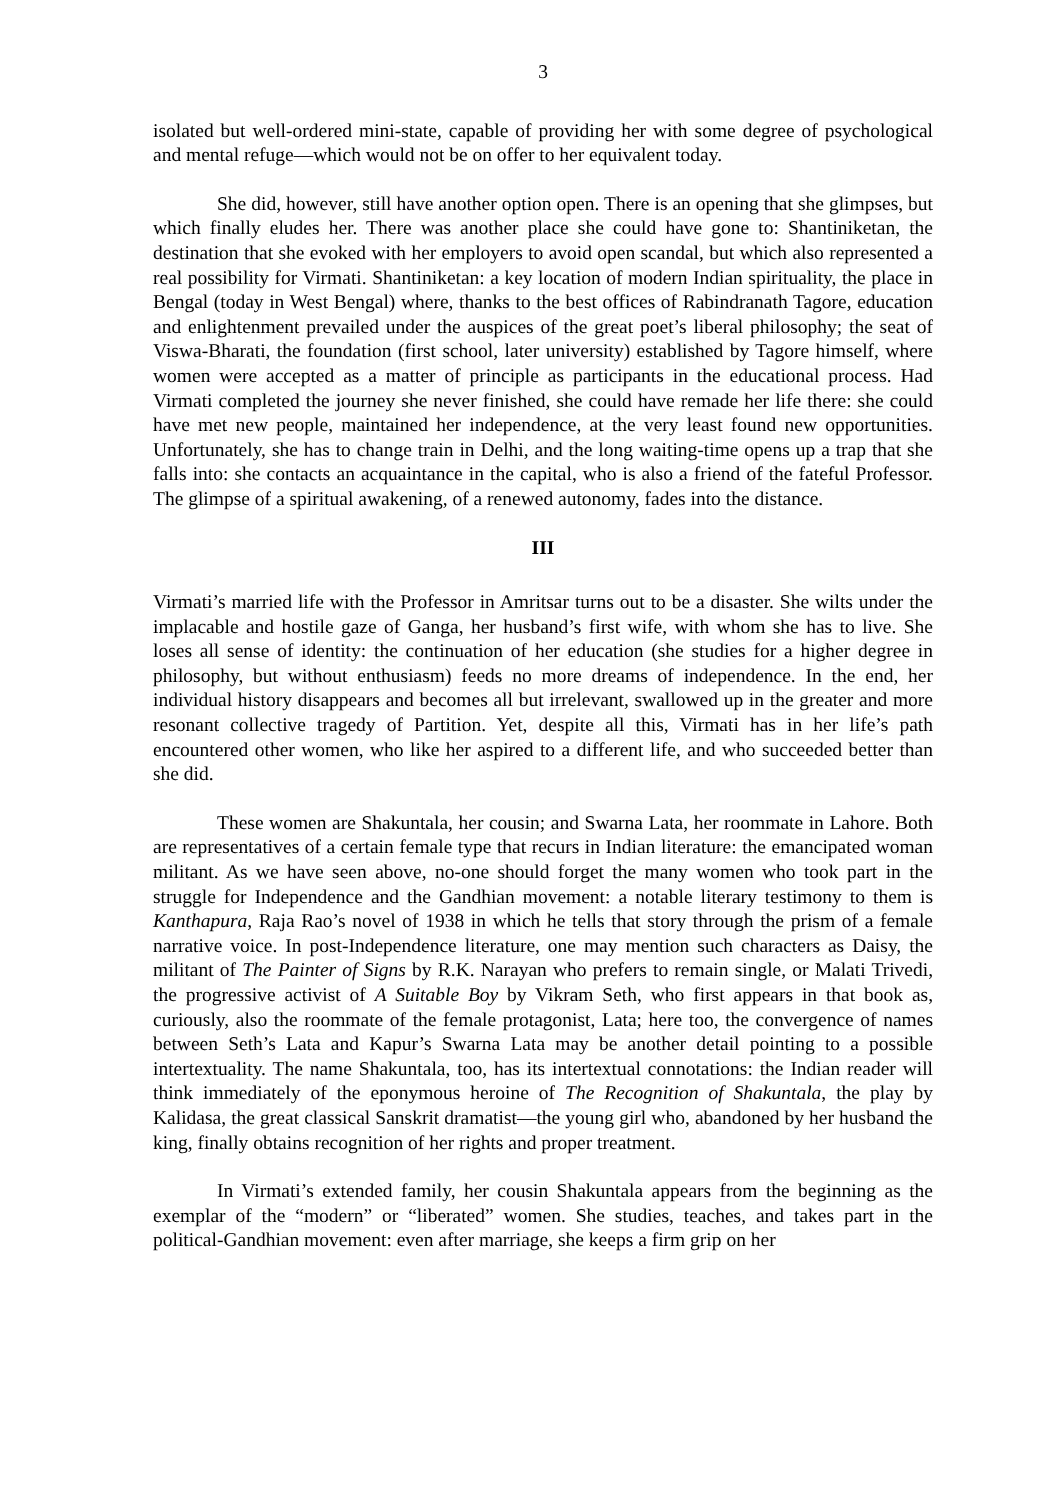3
isolated but well-ordered mini-state, capable of providing her with some degree of psychological and mental refuge—which would not be on offer to her equivalent today.
She did, however, still have another option open. There is an opening that she glimpses, but which finally eludes her. There was another place she could have gone to: Shantiniketan, the destination that she evoked with her employers to avoid open scandal, but which also represented a real possibility for Virmati. Shantiniketan: a key location of modern Indian spirituality, the place in Bengal (today in West Bengal) where, thanks to the best offices of Rabindranath Tagore, education and enlightenment prevailed under the auspices of the great poet’s liberal philosophy; the seat of Viswa-Bharati, the foundation (first school, later university) established by Tagore himself, where women were accepted as a matter of principle as participants in the educational process. Had Virmati completed the journey she never finished, she could have remade her life there: she could have met new people, maintained her independence, at the very least found new opportunities. Unfortunately, she has to change train in Delhi, and the long waiting-time opens up a trap that she falls into: she contacts an acquaintance in the capital, who is also a friend of the fateful Professor. The glimpse of a spiritual awakening, of a renewed autonomy, fades into the distance.
III
Virmati’s married life with the Professor in Amritsar turns out to be a disaster. She wilts under the implacable and hostile gaze of Ganga, her husband’s first wife, with whom she has to live. She loses all sense of identity: the continuation of her education (she studies for a higher degree in philosophy, but without enthusiasm) feeds no more dreams of independence. In the end, her individual history disappears and becomes all but irrelevant, swallowed up in the greater and more resonant collective tragedy of Partition. Yet, despite all this, Virmati has in her life’s path encountered other women, who like her aspired to a different life, and who succeeded better than she did.
These women are Shakuntala, her cousin; and Swarna Lata, her roommate in Lahore. Both are representatives of a certain female type that recurs in Indian literature: the emancipated woman militant. As we have seen above, no-one should forget the many women who took part in the struggle for Independence and the Gandhian movement: a notable literary testimony to them is Kanthapura, Raja Rao’s novel of 1938 in which he tells that story through the prism of a female narrative voice. In post-Independence literature, one may mention such characters as Daisy, the militant of The Painter of Signs by R.K. Narayan who prefers to remain single, or Malati Trivedi, the progressive activist of A Suitable Boy by Vikram Seth, who first appears in that book as, curiously, also the roommate of the female protagonist, Lata; here too, the convergence of names between Seth’s Lata and Kapur’s Swarna Lata may be another detail pointing to a possible intertextuality. The name Shakuntala, too, has its intertextual connotations: the Indian reader will think immediately of the eponymous heroine of The Recognition of Shakuntala, the play by Kalidasa, the great classical Sanskrit dramatist—the young girl who, abandoned by her husband the king, finally obtains recognition of her rights and proper treatment.
In Virmati’s extended family, her cousin Shakuntala appears from the beginning as the exemplar of the “modern” or “liberated” women. She studies, teaches, and takes part in the political-Gandhian movement: even after marriage, she keeps a firm grip on her